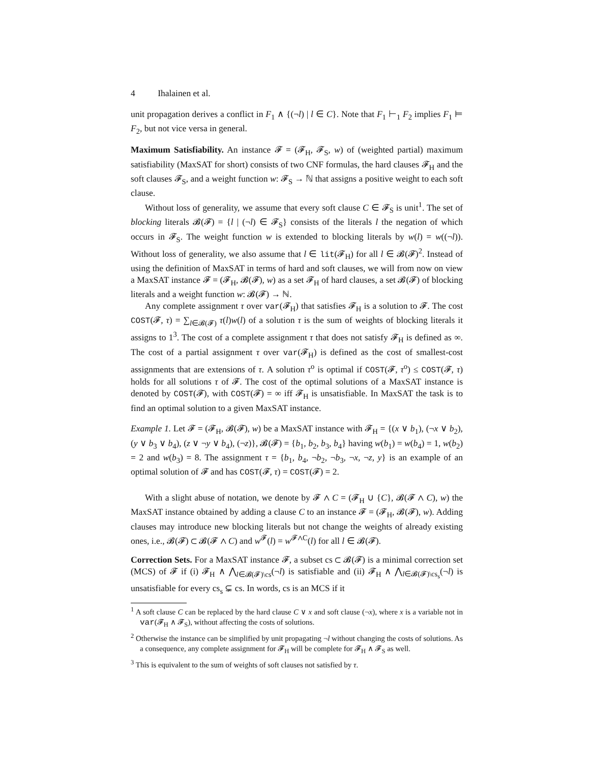4 Ihalainen et al.
unit propagation derives a conflict in F<sub>1</sub> ∧ {(¬l) | l ∈ C}. Note that F<sub>1</sub> ⊢<sub>1</sub> F<sub>2</sub> implies F<sub>1</sub> ⊨ F<sub>2</sub>, but not vice versa in general.
Maximum Satisfiability. An instance 𝓕 = (𝓕<sub>H</sub>, 𝓕<sub>S</sub>, w) of (weighted partial) maximum satisfiability (MaxSAT for short) consists of two CNF formulas, the hard clauses 𝓕<sub>H</sub> and the soft clauses 𝓕<sub>S</sub>, and a weight function w: 𝓕<sub>S</sub> → ℕ that assigns a positive weight to each soft clause.
Without loss of generality, we assume that every soft clause C ∈ 𝓕<sub>S</sub> is unit<sup>1</sup>. The set of blocking literals 𝓑(𝓕) = {l | (¬l) ∈ 𝓕<sub>S</sub>} consists of the literals l the negation of which occurs in 𝓕<sub>S</sub>. The weight function w is extended to blocking literals by w(l) = w((¬l)). Without loss of generality, we also assume that l ∈ lit(𝓕<sub>H</sub>) for all l ∈ 𝓑(𝓕)<sup>2</sup>. Instead of using the definition of MaxSAT in terms of hard and soft clauses, we will from now on view a MaxSAT instance 𝓕 = (𝓕<sub>H</sub>, 𝓑(𝓕), w) as a set 𝓕<sub>H</sub> of hard clauses, a set 𝓑(𝓕) of blocking literals and a weight function w: 𝓑(𝓕) → ℕ.
Any complete assignment τ over var(𝓕<sub>H</sub>) that satisfies 𝓕<sub>H</sub> is a solution to 𝓕. The cost COST(𝓕, τ) = ∑<sub>l∈𝓑(𝓕)</sub> τ(l)w(l) of a solution τ is the sum of weights of blocking literals it assigns to 1<sup>3</sup>. The cost of a complete assignment τ that does not satisfy 𝓕<sub>H</sub> is defined as ∞. The cost of a partial assignment τ over var(𝓕<sub>H</sub>) is defined as the cost of smallest-cost assignments that are extensions of τ. A solution τ<sup>o</sup> is optimal if COST(𝓕, τ<sup>o</sup>) ≤ COST(𝓕, τ) holds for all solutions τ of 𝓕. The cost of the optimal solutions of a MaxSAT instance is denoted by COST(𝓕), with COST(𝓕) = ∞ iff 𝓕<sub>H</sub> is unsatisfiable. In MaxSAT the task is to find an optimal solution to a given MaxSAT instance.
Example 1. Let 𝓕 = (𝓕<sub>H</sub>, 𝓑(𝓕), w) be a MaxSAT instance with 𝓕<sub>H</sub> = {(x ∨ b<sub>1</sub>), (¬x ∨ b<sub>2</sub>), (y ∨ b<sub>3</sub> ∨ b<sub>4</sub>), (z ∨ ¬y ∨ b<sub>4</sub>), (¬z)}, 𝓑(𝓕) = {b<sub>1</sub>, b<sub>2</sub>, b<sub>3</sub>, b<sub>4</sub>} having w(b<sub>1</sub>) = w(b<sub>4</sub>) = 1, w(b<sub>2</sub>) = 2 and w(b<sub>3</sub>) = 8. The assignment τ = {b<sub>1</sub>, b<sub>4</sub>, ¬b<sub>2</sub>, ¬b<sub>3</sub>, ¬x, ¬z, y} is an example of an optimal solution of 𝓕 and has COST(𝓕, τ) = COST(𝓕) = 2.
With a slight abuse of notation, we denote by 𝓕 ∧ C = (𝓕<sub>H</sub> ∪ {C}, 𝓑(𝓕 ∧ C), w) the MaxSAT instance obtained by adding a clause C to an instance 𝓕 = (𝓕<sub>H</sub>, 𝓑(𝓕), w). Adding clauses may introduce new blocking literals but not change the weights of already existing ones, i.e., 𝓑(𝓕) ⊂ 𝓑(𝓕 ∧ C) and w<sup>𝓕</sup>(l) = w<sup>𝓕∧C</sup>(l) for all l ∈ 𝓑(𝓕).
Correction Sets. For a MaxSAT instance 𝓕, a subset cs ⊂ 𝓑(𝓕) is a minimal correction set (MCS) of 𝓕 if (i) 𝓕<sub>H</sub> ∧ ⋀<sub>l∈𝓑(𝓕)\cs</sub>(¬l) is satisfiable and (ii) 𝓕<sub>H</sub> ∧ ⋀<sub>l∈𝓑(𝓕)\cs<sub>s</sub></sub>(¬l) is unsatisfiable for every cs<sub>s</sub> ⊊ cs. In words, cs is an MCS if it
<sup>1</sup> A soft clause C can be replaced by the hard clause C ∨ x and soft clause (¬x), where x is a variable not in var(𝓕<sub>H</sub> ∧ 𝓕<sub>S</sub>), without affecting the costs of solutions.
<sup>2</sup> Otherwise the instance can be simplified by unit propagating ¬l without changing the costs of solutions. As a consequence, any complete assignment for 𝓕<sub>H</sub> will be complete for 𝓕<sub>H</sub> ∧ 𝓕<sub>S</sub> as well.
<sup>3</sup> This is equivalent to the sum of weights of soft clauses not satisfied by τ.